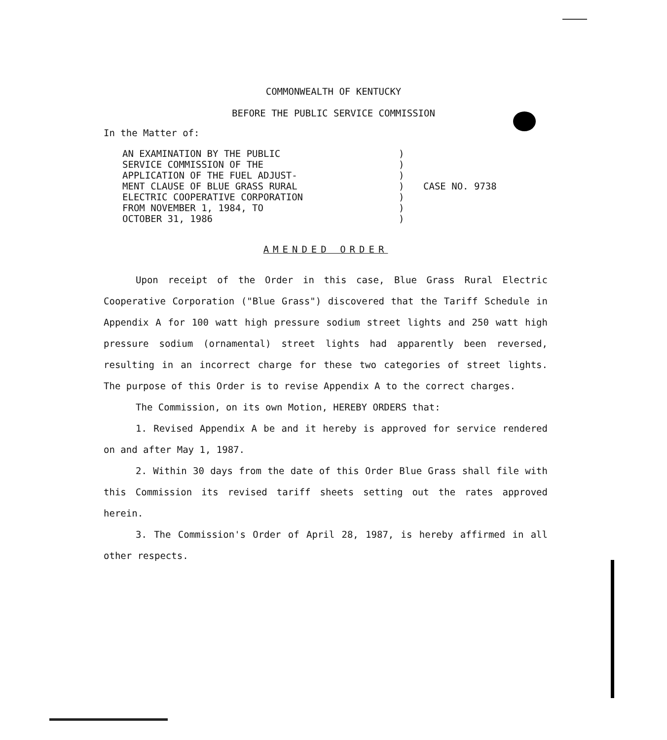COMMONWEALTH OF KENTUCKY
BEFORE THE PUBLIC SERVICE COMMISSION
In the Matter of:
AN EXAMINATION BY THE PUBLIC
SERVICE COMMISSION OF THE
APPLICATION OF THE FUEL ADJUST-
MENT CLAUSE OF BLUE GRASS RURAL
ELECTRIC COOPERATIVE CORPORATION
FROM NOVEMBER 1, 1984, TO
OCTOBER 31, 1986
)
)
)
)
)
)
)
CASE NO. 9738
AMENDED ORDER
Upon receipt of the Order in this case, Blue Grass Rural Electric Cooperative Corporation ("Blue Grass") discovered that the Tariff Schedule in Appendix A for 100 watt high pressure sodium street lights and 250 watt high pressure sodium (ornamental) street lights had apparently been reversed, resulting in an incorrect charge for these two categories of street lights. The purpose of this Order is to revise Appendix A to the correct charges.
The Commission, on its own Motion, HEREBY ORDERS that:
1. Revised Appendix A be and it hereby is approved for service rendered on and after May 1, 1987.
2. Within 30 days from the date of this Order Blue Grass shall file with this Commission its revised tariff sheets setting out the rates approved herein.
3. The Commission's Order of April 28, 1987, is hereby affirmed in all other respects.